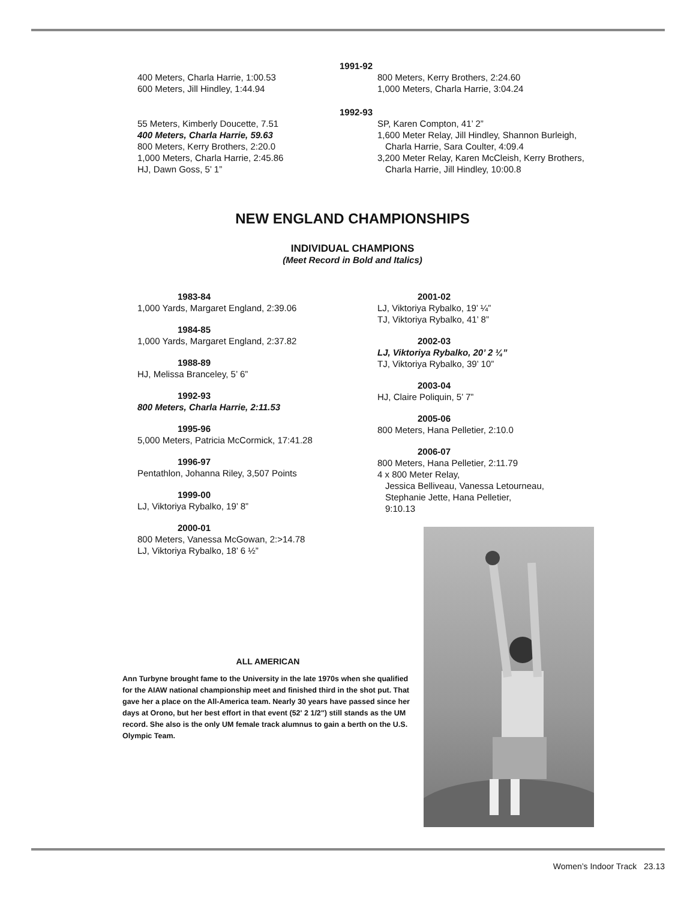1991-92
400 Meters, Charla Harrie, 1:00.53
600 Meters, Jill Hindley, 1:44.94
800 Meters, Kerry Brothers, 2:24.60
1,000 Meters, Charla Harrie, 3:04.24
1992-93
55 Meters, Kimberly Doucette, 7.51
400 Meters, Charla Harrie, 59.63
800 Meters, Kerry Brothers, 2:20.0
1,000 Meters, Charla Harrie, 2:45.86
HJ, Dawn Goss, 5’ 1”
SP, Karen Compton, 41’ 2”
1,600 Meter Relay, Jill Hindley, Shannon Burleigh,
Charla Harrie, Sara Coulter, 4:09.4
3,200 Meter Relay, Karen McCleish, Kerry Brothers,
Charla Harrie, Jill Hindley, 10:00.8
NEW ENGLAND CHAMPIONSHIPS
INDIVIDUAL CHAMPIONS
(Meet Record in Bold and Italics)
1983-84
1,000 Yards, Margaret England, 2:39.06
1984-85
1,000 Yards, Margaret England, 2:37.82
1988-89
HJ, Melissa Branceley, 5’ 6”
1992-93
800 Meters, Charla Harrie, 2:11.53
1995-96
5,000 Meters, Patricia McCormick, 17:41.28
1996-97
Pentathlon, Johanna Riley, 3,507 Points
1999-00
LJ, Viktoriya Rybalko, 19’ 8”
2000-01
800 Meters, Vanessa McGowan, 2:>14.78
LJ, Viktoriya Rybalko, 18’ 6 ½”
2001-02
LJ, Viktoriya Rybalko, 19’ ¼”
TJ, Viktoriya Rybalko, 41’ 8”
2002-03
LJ, Viktoriya Rybalko, 20’ 2 ¼”
TJ, Viktoriya Rybalko, 39’ 10”
2003-04
HJ, Claire Poliquin, 5’ 7”
2005-06
800 Meters, Hana Pelletier, 2:10.0
2006-07
800 Meters, Hana Pelletier, 2:11.79
4 x 800 Meter Relay,
Jessica Belliveau, Vanessa Letourneau,
Stephanie Jette, Hana Pelletier,
9:10.13
ALL AMERICAN
Ann Turbyne brought fame to the University in the late 1970s when she qualified for the AIAW national championship meet and finished third in the shot put. That gave her a place on the All-America team. Nearly 30 years have passed since her days at Orono, but her best effort in that event (52' 2 1/2") still stands as the UM record. She also is the only UM female track alumnus to gain a berth on the U.S. Olympic Team.
Women’s Indoor Track 23.13